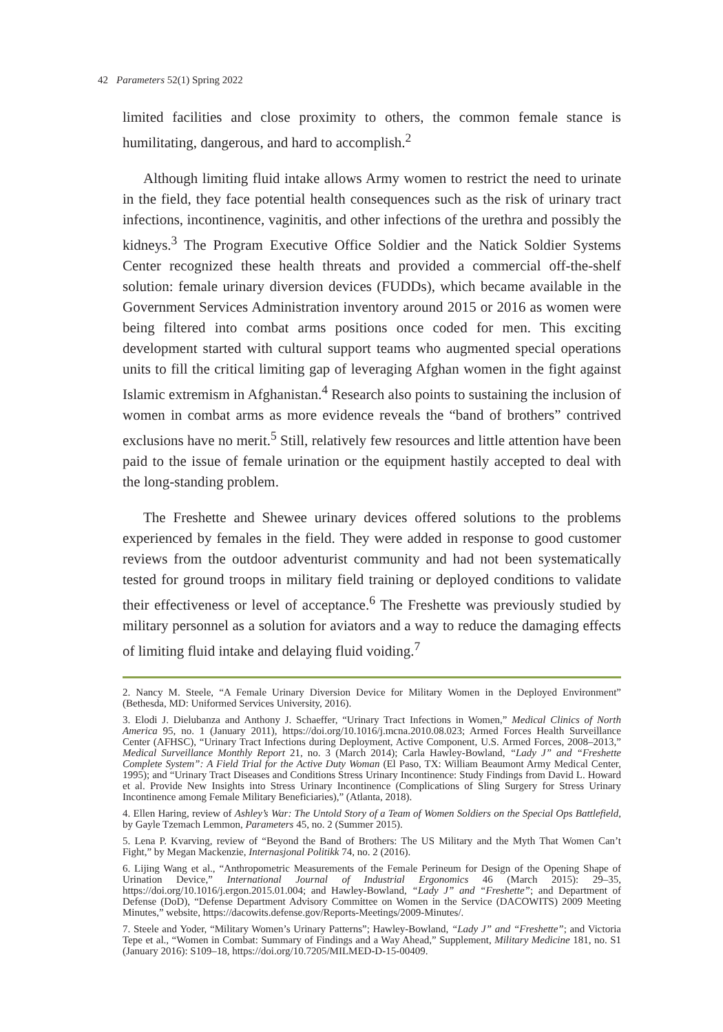42 Parameters 52(1) Spring 2022
limited facilities and close proximity to others, the common female stance is humilitating, dangerous, and hard to accomplish.<sup>2</sup>
Although limiting fluid intake allows Army women to restrict the need to urinate in the field, they face potential health consequences such as the risk of urinary tract infections, incontinence, vaginitis, and other infections of the urethra and possibly the kidneys.<sup>3</sup> The Program Executive Office Soldier and the Natick Soldier Systems Center recognized these health threats and provided a commercial off-the-shelf solution: female urinary diversion devices (FUDDs), which became available in the Government Services Administration inventory around 2015 or 2016 as women were being filtered into combat arms positions once coded for men. This exciting development started with cultural support teams who augmented special operations units to fill the critical limiting gap of leveraging Afghan women in the fight against Islamic extremism in Afghanistan.<sup>4</sup> Research also points to sustaining the inclusion of women in combat arms as more evidence reveals the “band of brothers” contrived exclusions have no merit.<sup>5</sup> Still, relatively few resources and little attention have been paid to the issue of female urination or the equipment hastily accepted to deal with the long-standing problem.
The Freshette and Shewee urinary devices offered solutions to the problems experienced by females in the field. They were added in response to good customer reviews from the outdoor adventurist community and had not been systematically tested for ground troops in military field training or deployed conditions to validate their effectiveness or level of acceptance.<sup>6</sup> The Freshette was previously studied by military personnel as a solution for aviators and a way to reduce the damaging effects of limiting fluid intake and delaying fluid voiding.<sup>7</sup>
2. Nancy M. Steele, “A Female Urinary Diversion Device for Military Women in the Deployed Environment” (Bethesda, MD: Uniformed Services University, 2016).
3. Elodi J. Dielubanza and Anthony J. Schaeffer, “Urinary Tract Infections in Women,” Medical Clinics of North America 95, no. 1 (January 2011), https://doi.org/10.1016/j.mcna.2010.08.023; Armed Forces Health Surveillance Center (AFHSC), “Urinary Tract Infections during Deployment, Active Component, U.S. Armed Forces, 2008–2013,” Medical Surveillance Monthly Report 21, no. 3 (March 2014); Carla Hawley-Bowland, “Lady J” and “Freshette Complete System”: A Field Trial for the Active Duty Woman (El Paso, TX: William Beaumont Army Medical Center, 1995); and “Urinary Tract Diseases and Conditions Stress Urinary Incontinence: Study Findings from David L. Howard et al. Provide New Insights into Stress Urinary Incontinence (Complications of Sling Surgery for Stress Urinary Incontinence among Female Military Beneficiaries),” (Atlanta, 2018).
4. Ellen Haring, review of Ashley’s War: The Untold Story of a Team of Women Soldiers on the Special Ops Battlefield, by Gayle Tzemach Lemmon, Parameters 45, no. 2 (Summer 2015).
5. Lena P. Kvarving, review of “Beyond the Band of Brothers: The US Military and the Myth That Women Can’t Fight,” by Megan Mackenzie, Internasjonal Politikk 74, no. 2 (2016).
6. Lijing Wang et al., “Anthropometric Measurements of the Female Perineum for Design of the Opening Shape of Urination Device,” International Journal of Industrial Ergonomics 46 (March 2015): 29–35, https://doi.org/10.1016/j.ergon.2015.01.004; and Hawley-Bowland, “Lady J” and “Freshette”; and Department of Defense (DoD), “Defense Department Advisory Committee on Women in the Service (DACOWITS) 2009 Meeting Minutes,” website, https://dacowits.defense.gov/Reports-Meetings/2009-Minutes/.
7. Steele and Yoder, “Military Women’s Urinary Patterns”; Hawley-Bowland, “Lady J” and “Freshette”; and Victoria Tepe et al., “Women in Combat: Summary of Findings and a Way Ahead,” Supplement, Military Medicine 181, no. S1 (January 2016): S109–18, https://doi.org/10.7205/MILMED-D-15-00409.